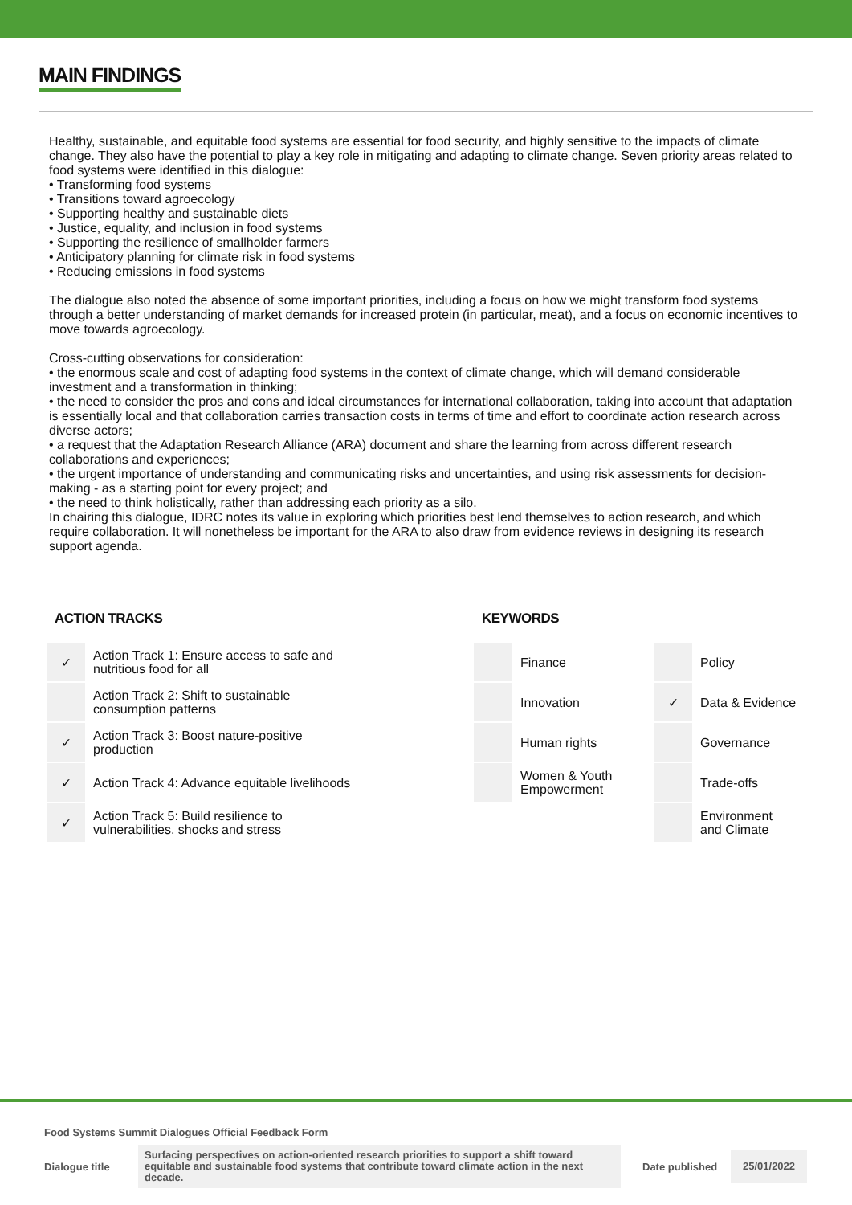MAIN FINDINGS
Healthy, sustainable, and equitable food systems are essential for food security, and highly sensitive to the impacts of climate change. They also have the potential to play a key role in mitigating and adapting to climate change. Seven priority areas related to food systems were identified in this dialogue:
• Transforming food systems
• Transitions toward agroecology
• Supporting healthy and sustainable diets
• Justice, equality, and inclusion in food systems
• Supporting the resilience of smallholder farmers
• Anticipatory planning for climate risk in food systems
• Reducing emissions in food systems
The dialogue also noted the absence of some important priorities, including a focus on how we might transform food systems through a better understanding of market demands for increased protein (in particular, meat), and a focus on economic incentives to move towards agroecology.
Cross-cutting observations for consideration:
• the enormous scale and cost of adapting food systems in the context of climate change, which will demand considerable investment and a transformation in thinking;
• the need to consider the pros and cons and ideal circumstances for international collaboration, taking into account that adaptation is essentially local and that collaboration carries transaction costs in terms of time and effort to coordinate action research across diverse actors;
• a request that the Adaptation Research Alliance (ARA) document and share the learning from across different research collaborations and experiences;
• the urgent importance of understanding and communicating risks and uncertainties, and using risk assessments for decision-making - as a starting point for every project; and
• the need to think holistically, rather than addressing each priority as a silo.
In chairing this dialogue, IDRC notes its value in exploring which priorities best lend themselves to action research, and which require collaboration. It will nonetheless be important for the ARA to also draw from evidence reviews in designing its research support agenda.
ACTION TRACKS
| ✓ | Action Track 1: Ensure access to safe and nutritious food for all |
| | Action Track 2: Shift to sustainable consumption patterns |
| ✓ | Action Track 3: Boost nature-positive production |
| ✓ | Action Track 4: Advance equitable livelihoods |
| ✓ | Action Track 5: Build resilience to vulnerabilities, shocks and stress |
KEYWORDS
| | Finance | | Policy |
| | Innovation | ✓ | Data & Evidence |
| | Human rights | | Governance |
| | Women & Youth Empowerment | | Trade-offs |
| | | | Environment and Climate |
Food Systems Summit Dialogues Official Feedback Form
Dialogue title
Surfacing perspectives on action-oriented research priorities to support a shift toward equitable and sustainable food systems that contribute toward climate action in the next decade.
Date published
25/01/2022